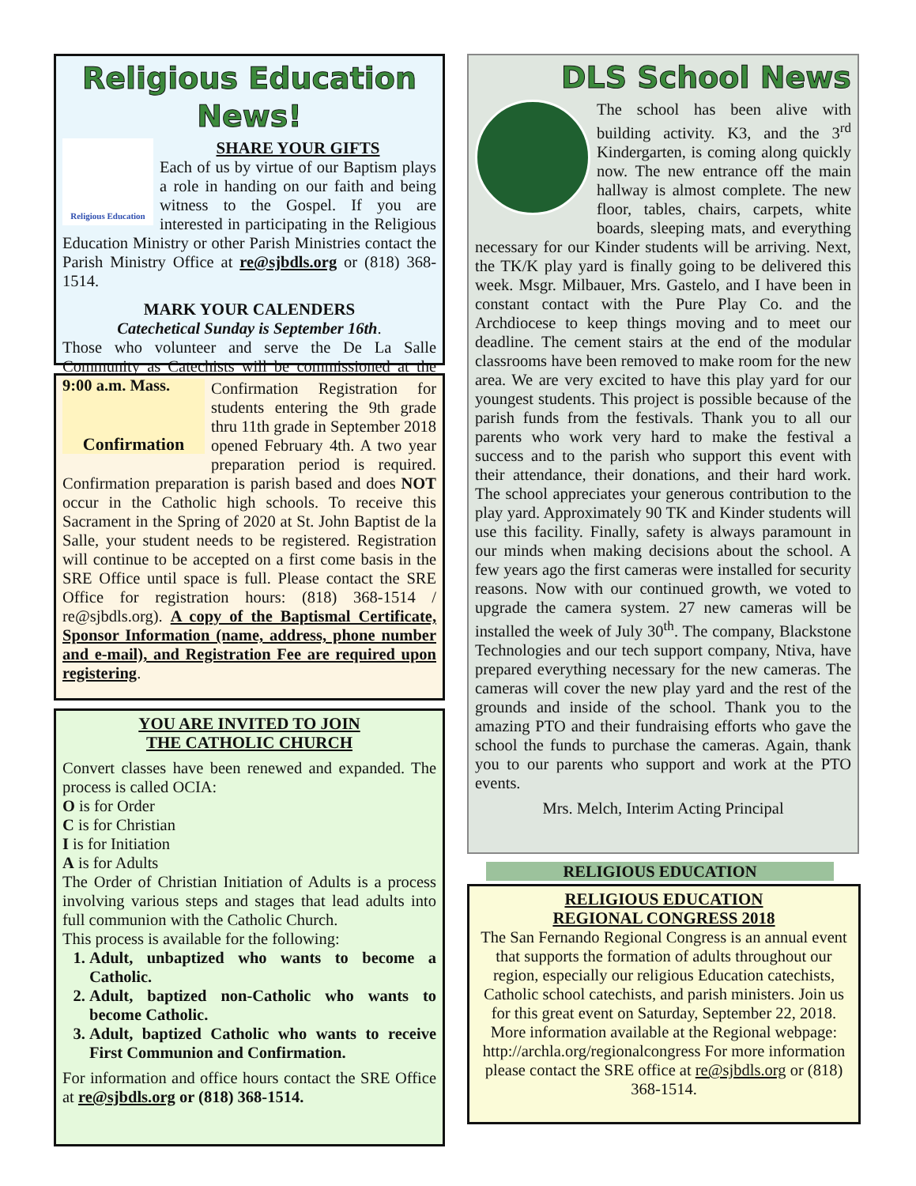Religious Education News!
Religious Education
SHARE YOUR GIFTS
Each of us by virtue of our Baptism plays a role in handing on our faith and being witness to the Gospel. If you are interested in participating in the Religious Education Ministry or other Parish Ministries contact the Parish Ministry Office at re@sjbdls.org or (818) 368-1514.
MARK YOUR CALENDERS
Catechetical Sunday is September 16th.
Those who volunteer and serve the De La Salle Community as Catechists will be commissioned at the 9:00 a.m. Mass.
Confirmation
Confirmation Registration for students entering the 9th grade thru 11th grade in September 2018 opened February 4th. A two year preparation period is required. Confirmation preparation is parish based and does NOT occur in the Catholic high schools. To receive this Sacrament in the Spring of 2020 at St. John Baptist de la Salle, your student needs to be registered. Registration will continue to be accepted on a first come basis in the SRE Office until space is full. Please contact the SRE Office for registration hours: (818) 368-1514 / re@sjbdls.org). A copy of the Baptismal Certificate, Sponsor Information (name, address, phone number and e-mail), and Registration Fee are required upon registering.
YOU ARE INVITED TO JOIN
THE CATHOLIC CHURCH
Convert classes have been renewed and expanded. The process is called OCIA:
O is for Order
C is for Christian
I is for Initiation
A is for Adults
The Order of Christian Initiation of Adults is a process involving various steps and stages that lead adults into full communion with the Catholic Church.
This process is available for the following:
1. Adult, unbaptized who wants to become a Catholic.
2. Adult, baptized non-Catholic who wants to become Catholic.
3. Adult, baptized Catholic who wants to receive First Communion and Confirmation.
For information and office hours contact the SRE Office at re@sjbdls.org or (818) 368-1514.
DLS School News
The school has been alive with building activity. K3, and the 3<sup>rd</sup> Kindergarten, is coming along quickly now. The new entrance off the main hallway is almost complete. The new floor, tables, chairs, carpets, white boards, sleeping mats, and everything necessary for our Kinder students will be arriving. Next, the TK/K play yard is finally going to be delivered this week. Msgr. Milbauer, Mrs. Gastelo, and I have been in constant contact with the Pure Play Co. and the Archdiocese to keep things moving and to meet our deadline. The cement stairs at the end of the modular classrooms have been removed to make room for the new area. We are very excited to have this play yard for our youngest students. This project is possible because of the parish funds from the festivals. Thank you to all our parents who work very hard to make the festival a success and to the parish who support this event with their attendance, their donations, and their hard work. The school appreciates your generous contribution to the play yard. Approximately 90 TK and Kinder students will use this facility. Finally, safety is always paramount in our minds when making decisions about the school. A few years ago the first cameras were installed for security reasons. Now with our continued growth, we voted to upgrade the camera system. 27 new cameras will be installed the week of July 30<sup>th</sup>. The company, Blackstone Technologies and our tech support company, Ntiva, have prepared everything necessary for the new cameras. The cameras will cover the new play yard and the rest of the grounds and inside of the school. Thank you to the amazing PTO and their fundraising efforts who gave the school the funds to purchase the cameras. Again, thank you to our parents who support and work at the PTO events.
Mrs. Melch, Interim Acting Principal
RELIGIOUS EDUCATION
RELIGIOUS EDUCATION
REGIONAL CONGRESS 2018
The San Fernando Regional Congress is an annual event that supports the formation of adults throughout our region, especially our religious Education catechists, Catholic school catechists, and parish ministers. Join us for this great event on Saturday, September 22, 2018. More information available at the Regional webpage: http://archla.org/regionalcongress For more information please contact the SRE office at re@sjbdls.org or (818) 368-1514.